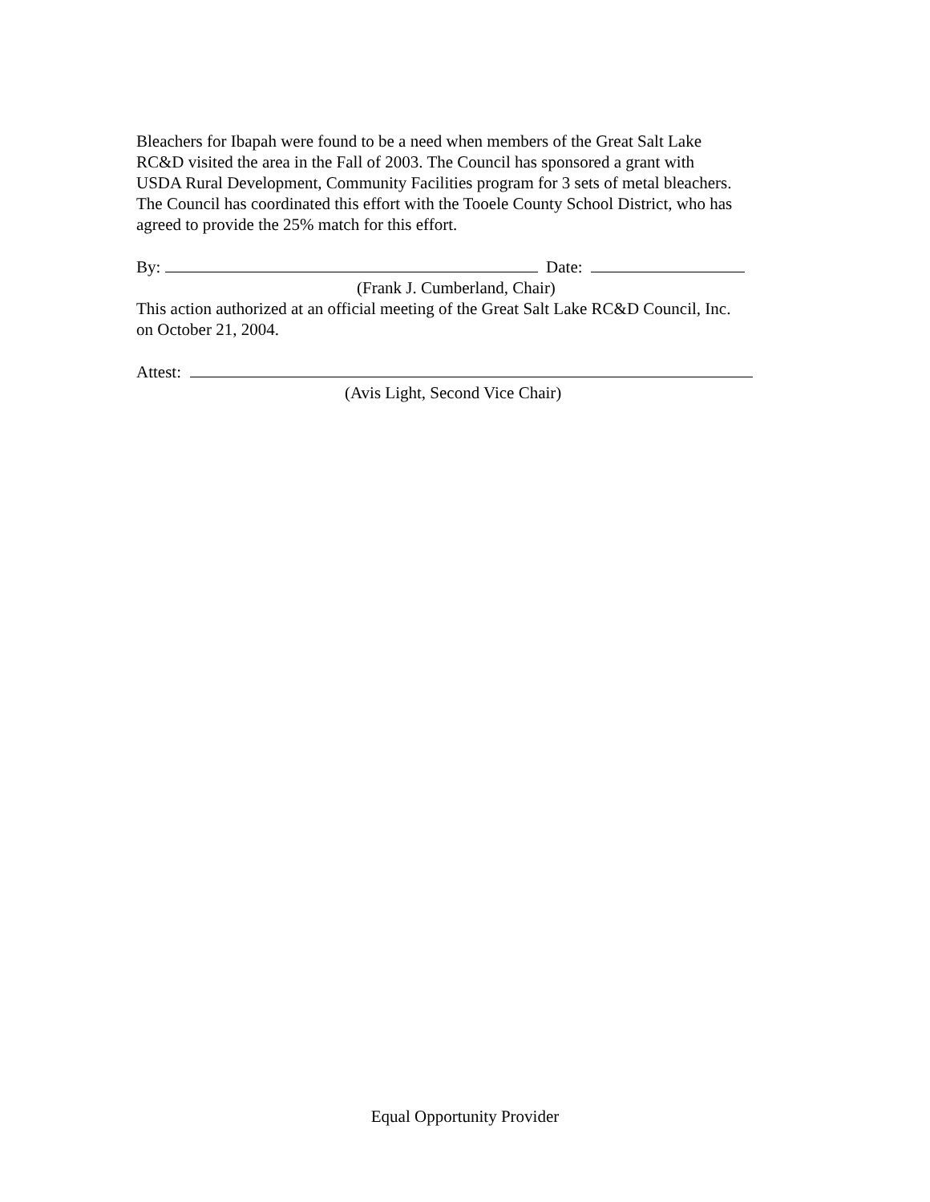Bleachers for Ibapah were found to be a need when members of the Great Salt Lake
RC&D visited the area in the Fall of 2003. The Council has sponsored a grant with
USDA Rural Development, Community Facilities program for 3 sets of metal bleachers.
The Council has coordinated this effort with the Tooele County School District, who has
agreed to provide the 25% match for this effort.
By: Date:
(Frank J. Cumberland, Chair)
This action authorized at an official meeting of the Great Salt Lake RC&D Council, Inc.
on October 21, 2004.
Attest:
(Avis Light, Second Vice Chair)
Equal Opportunity Provider